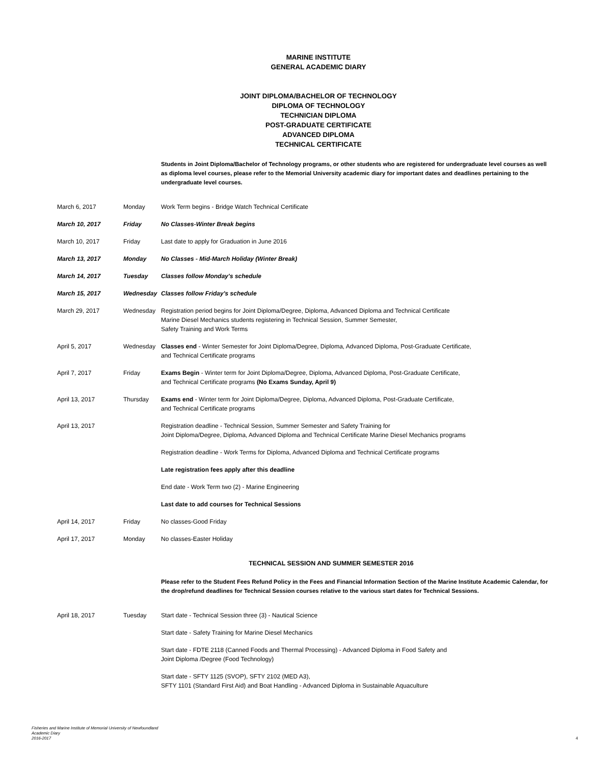MARINE INSTITUTE
GENERAL ACADEMIC DIARY
JOINT DIPLOMA/BACHELOR OF TECHNOLOGY
DIPLOMA OF TECHNOLOGY
TECHNICIAN DIPLOMA
POST-GRADUATE CERTIFICATE
ADVANCED DIPLOMA
TECHNICAL CERTIFICATE
Students in Joint Diploma/Bachelor of Technology programs, or other students who are registered for undergraduate level courses as well as diploma level courses, please refer to the Memorial University academic diary for important dates and deadlines pertaining to the undergraduate level courses.
| March 6, 2017 | Monday | Work Term begins - Bridge Watch Technical Certificate |
| March 10, 2017 | Friday | No Classes-Winter Break begins |
| March 10, 2017 | Friday | Last date to apply for Graduation in June 2016 |
| March 13, 2017 | Monday | No Classes - Mid-March Holiday (Winter Break) |
| March 14, 2017 | Tuesday | Classes follow Monday's schedule |
| March 15, 2017 | Wednesday | Classes follow Friday's schedule |
| March 29, 2017 | Wednesday | Registration period begins for Joint Diploma/Degree, Diploma, Advanced Diploma and Technical Certificate Marine Diesel Mechanics students registering in Technical Session, Summer Semester, Safety Training and Work Terms |
| April 5, 2017 | Wednesday | Classes end - Winter Semester for Joint Diploma/Degree, Diploma, Advanced Diploma, Post-Graduate Certificate, and Technical Certificate programs |
| April 7, 2017 | Friday | Exams Begin - Winter term for Joint Diploma/Degree, Diploma, Advanced Diploma, Post-Graduate Certificate, and Technical Certificate programs (No Exams Sunday, April 9) |
| April 13, 2017 | Thursday | Exams end - Winter term for Joint Diploma/Degree, Diploma, Advanced Diploma, Post-Graduate Certificate, and Technical Certificate programs |
| April 13, 2017 | | Registration deadline - Technical Session, Summer Semester and Safety Training for Joint Diploma/Degree, Diploma, Advanced Diploma and Technical Certificate Marine Diesel Mechanics programs |
| | | Registration deadline - Work Terms for Diploma, Advanced Diploma and Technical Certificate programs |
| | | Late registration fees apply after this deadline |
| | | End date - Work Term two (2) - Marine Engineering |
| | | Last date to add courses for Technical Sessions |
| April 14, 2017 | Friday | No classes-Good Friday |
| April 17, 2017 | Monday | No classes-Easter Holiday |
TECHNICAL SESSION AND SUMMER SEMESTER 2016
Please refer to the Student Fees Refund Policy in the Fees and Financial Information Section of the Marine Institute Academic Calendar, for the drop/refund deadlines for Technical Session courses relative to the various start dates for Technical Sessions.
| April 18, 2017 | Tuesday | Start date - Technical Session three (3) - Nautical Science |
| | | Start date - Safety Training for Marine Diesel Mechanics |
| | | Start date - FDTE 2118 (Canned Foods and Thermal Processing) - Advanced Diploma in Food Safety and Joint Diploma /Degree (Food Technology) |
| | | Start date - SFTY 1125 (SVOP), SFTY 2102 (MED A3), SFTY 1101 (Standard First Aid) and Boat Handling - Advanced Diploma in Sustainable Aquaculture |
Fisheries and Marine Institute of Memorial University of Newfoundland
Academic Diary
2016-2017
4